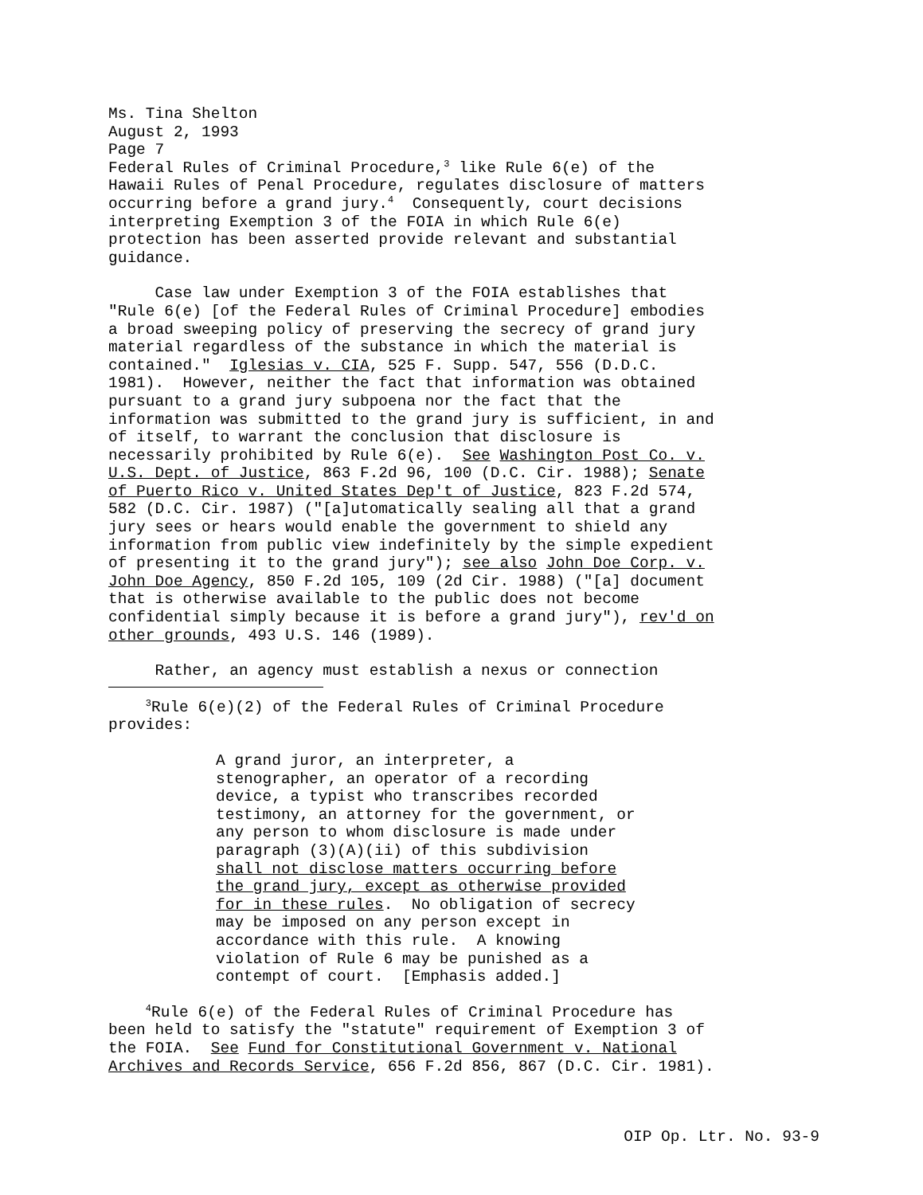Ms. Tina Shelton August 2, 1993 Page 7 Federal Rules of Criminal Procedure,<sup>3</sup> like Rule 6(e) of the Hawaii Rules of Penal Procedure, regulates disclosure of matters occurring before a grand jury.<sup>4</sup> Consequently, court decisions interpreting Exemption 3 of the FOIA in which Rule 6(e) protection has been asserted provide relevant and substantial guidance.
Case law under Exemption 3 of the FOIA establishes that "Rule 6(e) [of the Federal Rules of Criminal Procedure] embodies a broad sweeping policy of preserving the secrecy of grand jury material regardless of the substance in which the material is contained." Iglesias v. CIA, 525 F. Supp. 547, 556 (D.D.C. 1981). However, neither the fact that information was obtained pursuant to a grand jury subpoena nor the fact that the information was submitted to the grand jury is sufficient, in and of itself, to warrant the conclusion that disclosure is necessarily prohibited by Rule 6(e). See Washington Post Co. v. U.S. Dept. of Justice, 863 F.2d 96, 100 (D.C. Cir. 1988); Senate of Puerto Rico v. United States Dep't of Justice, 823 F.2d 574, 582 (D.C. Cir. 1987) ("[a]utomatically sealing all that a grand jury sees or hears would enable the government to shield any information from public view indefinitely by the simple expedient of presenting it to the grand jury"); see also John Doe Corp. v. John Doe Agency, 850 F.2d 105, 109 (2d Cir. 1988) ("[a] document that is otherwise available to the public does not become confidential simply because it is before a grand jury"), rev'd on other grounds, 493 U.S. 146 (1989).
Rather, an agency must establish a nexus or connection
<sup>3</sup> Rule 6(e)(2) of the Federal Rules of Criminal Procedure provides:
A grand juror, an interpreter, a stenographer, an operator of a recording device, a typist who transcribes recorded testimony, an attorney for the government, or any person to whom disclosure is made under paragraph (3)(A)(ii) of this subdivision shall not disclose matters occurring before the grand jury, except as otherwise provided for in these rules. No obligation of secrecy may be imposed on any person except in accordance with this rule. A knowing violation of Rule 6 may be punished as a contempt of court. [Emphasis added.]
<sup>4</sup> Rule 6(e) of the Federal Rules of Criminal Procedure has been held to satisfy the "statute" requirement of Exemption 3 of the FOIA. See Fund for Constitutional Government v. National Archives and Records Service, 656 F.2d 856, 867 (D.C. Cir. 1981).
OIP Op. Ltr. No. 93-9